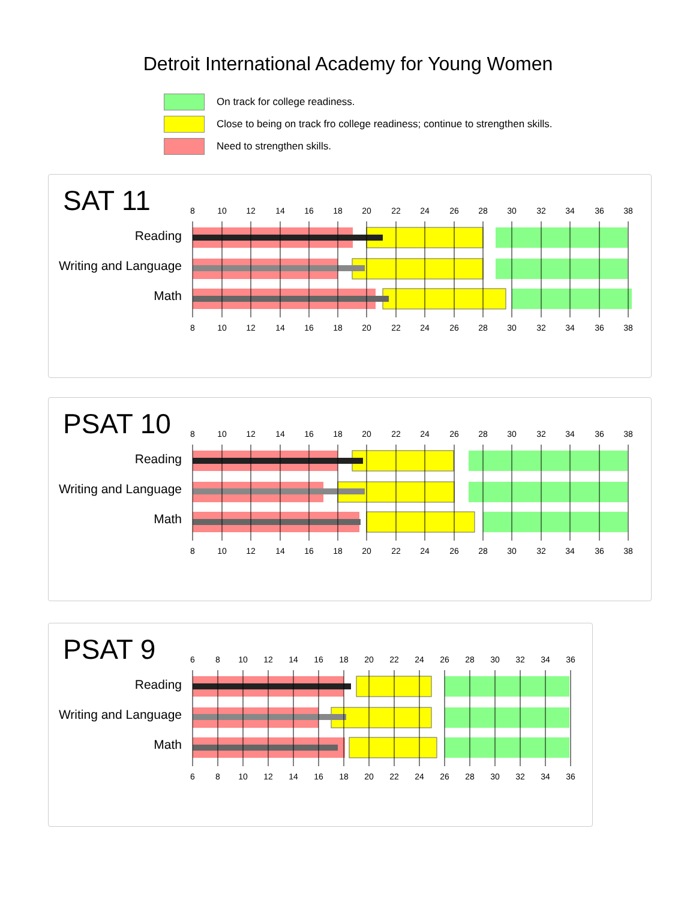Detroit International Academy for Young Women
On track for college readiness.
Close to being on track fro college readiness; continue to strengthen skills.
Need to strengthen skills.
SAT 11
Reading
Writing and Language
Math
8
10
12
14
16
18
20
22
24
26
28
30
32
34
36
38
8
10
12
14
16
18
20
22
24
26
28
30
32
34
36
38
PSAT 10
Reading
Writing and Language
Math
8
10
12
14
16
18
20
22
24
26
28
30
32
34
36
38
8
10
12
14
16
18
20
22
24
26
28
30
32
34
36
38
PSAT 9
Reading
Writing and Language
Math
6
8
10
12
14
16
18
20
22
24
26
28
30
32
34
36
6
8
10
12
14
16
18
20
22
24
26
28
30
32
34
36